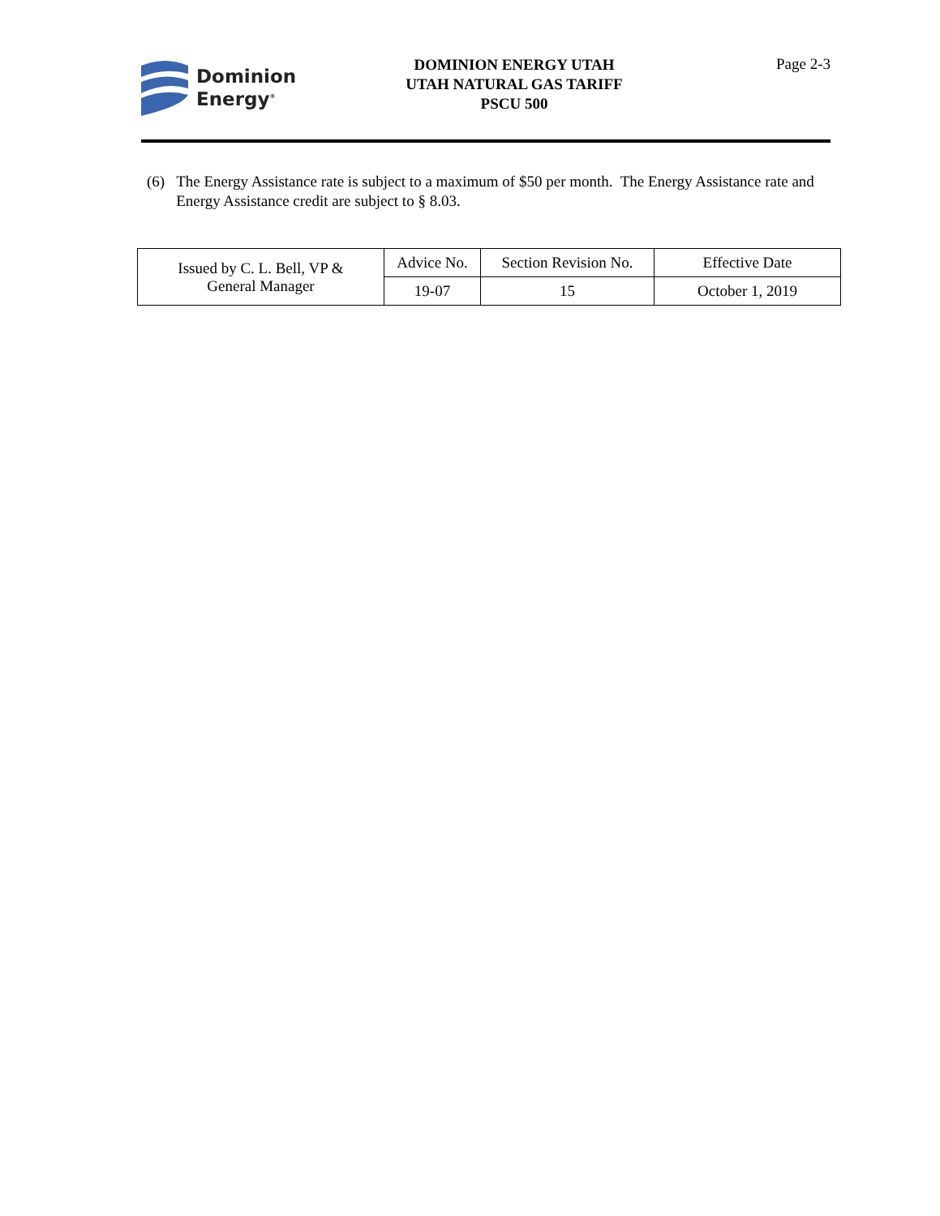Dominion
Energy<sup>®</sup>
DOMINION ENERGY UTAH
UTAH NATURAL GAS TARIFF
PSCU 500
Page 2-3
(6) The Energy Assistance rate is subject to a maximum of $50 per month. The Energy Assistance rate and Energy Assistance credit are subject to § 8.03.
| Issued by C. L. Bell, VP & General Manager | Advice No. | Section Revision No. | Effective Date |
| | 19-07 | 15 | October 1, 2019 |